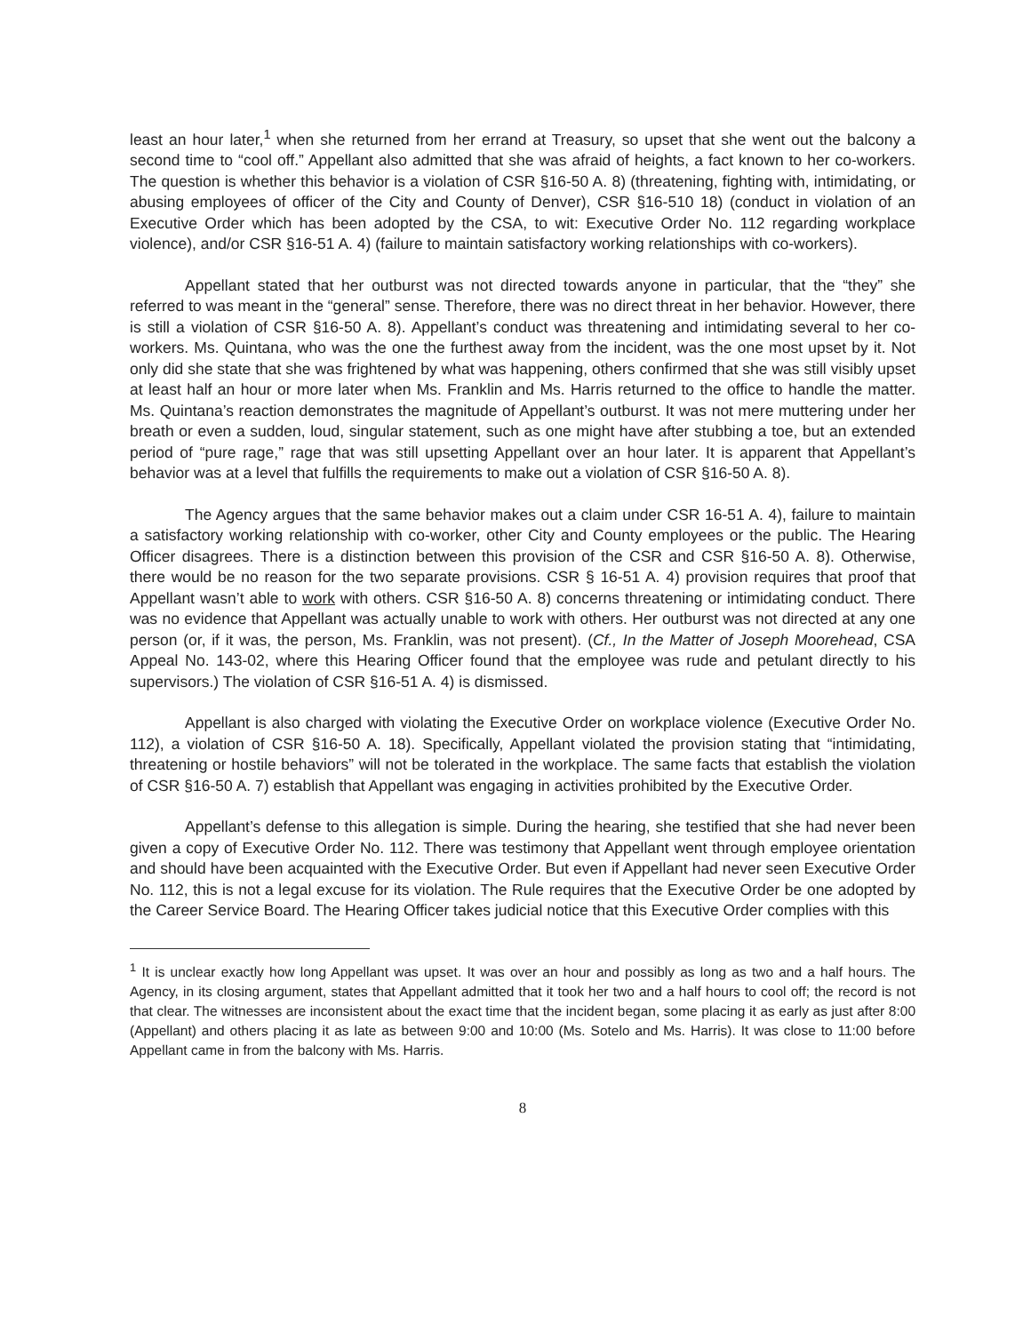least an hour later,<sup>1</sup> when she returned from her errand at Treasury, so upset that she went out the balcony a second time to “cool off.” Appellant also admitted that she was afraid of heights, a fact known to her co-workers. The question is whether this behavior is a violation of CSR §16-50 A. 8) (threatening, fighting with, intimidating, or abusing employees of officer of the City and County of Denver), CSR §16-510 18) (conduct in violation of an Executive Order which has been adopted by the CSA, to wit: Executive Order No. 112 regarding workplace violence), and/or CSR §16-51 A. 4) (failure to maintain satisfactory working relationships with co-workers).
Appellant stated that her outburst was not directed towards anyone in particular, that the “they” she referred to was meant in the “general” sense. Therefore, there was no direct threat in her behavior. However, there is still a violation of CSR §16-50 A. 8). Appellant’s conduct was threatening and intimidating several to her co-workers. Ms. Quintana, who was the one the furthest away from the incident, was the one most upset by it. Not only did she state that she was frightened by what was happening, others confirmed that she was still visibly upset at least half an hour or more later when Ms. Franklin and Ms. Harris returned to the office to handle the matter. Ms. Quintana’s reaction demonstrates the magnitude of Appellant’s outburst. It was not mere muttering under her breath or even a sudden, loud, singular statement, such as one might have after stubbing a toe, but an extended period of “pure rage,” rage that was still upsetting Appellant over an hour later. It is apparent that Appellant’s behavior was at a level that fulfills the requirements to make out a violation of CSR §16-50 A. 8).
The Agency argues that the same behavior makes out a claim under CSR 16-51 A. 4), failure to maintain a satisfactory working relationship with co-worker, other City and County employees or the public. The Hearing Officer disagrees. There is a distinction between this provision of the CSR and CSR §16-50 A. 8). Otherwise, there would be no reason for the two separate provisions. CSR § 16-51 A. 4) provision requires that proof that Appellant wasn’t able to work with others. CSR §16-50 A. 8) concerns threatening or intimidating conduct. There was no evidence that Appellant was actually unable to work with others. Her outburst was not directed at any one person (or, if it was, the person, Ms. Franklin, was not present). (Cf., In the Matter of Joseph Moorehead, CSA Appeal No. 143-02, where this Hearing Officer found that the employee was rude and petulant directly to his supervisors.) The violation of CSR §16-51 A. 4) is dismissed.
Appellant is also charged with violating the Executive Order on workplace violence (Executive Order No. 112), a violation of CSR §16-50 A. 18). Specifically, Appellant violated the provision stating that “intimidating, threatening or hostile behaviors” will not be tolerated in the workplace. The same facts that establish the violation of CSR §16-50 A. 7) establish that Appellant was engaging in activities prohibited by the Executive Order.
Appellant’s defense to this allegation is simple. During the hearing, she testified that she had never been given a copy of Executive Order No. 112. There was testimony that Appellant went through employee orientation and should have been acquainted with the Executive Order. But even if Appellant had never seen Executive Order No. 112, this is not a legal excuse for its violation. The Rule requires that the Executive Order be one adopted by the Career Service Board. The Hearing Officer takes judicial notice that this Executive Order complies with this
<sup>1</sup> It is unclear exactly how long Appellant was upset. It was over an hour and possibly as long as two and a half hours. The Agency, in its closing argument, states that Appellant admitted that it took her two and a half hours to cool off; the record is not that clear. The witnesses are inconsistent about the exact time that the incident began, some placing it as early as just after 8:00 (Appellant) and others placing it as late as between 9:00 and 10:00 (Ms. Sotelo and Ms. Harris). It was close to 11:00 before Appellant came in from the balcony with Ms. Harris.
8